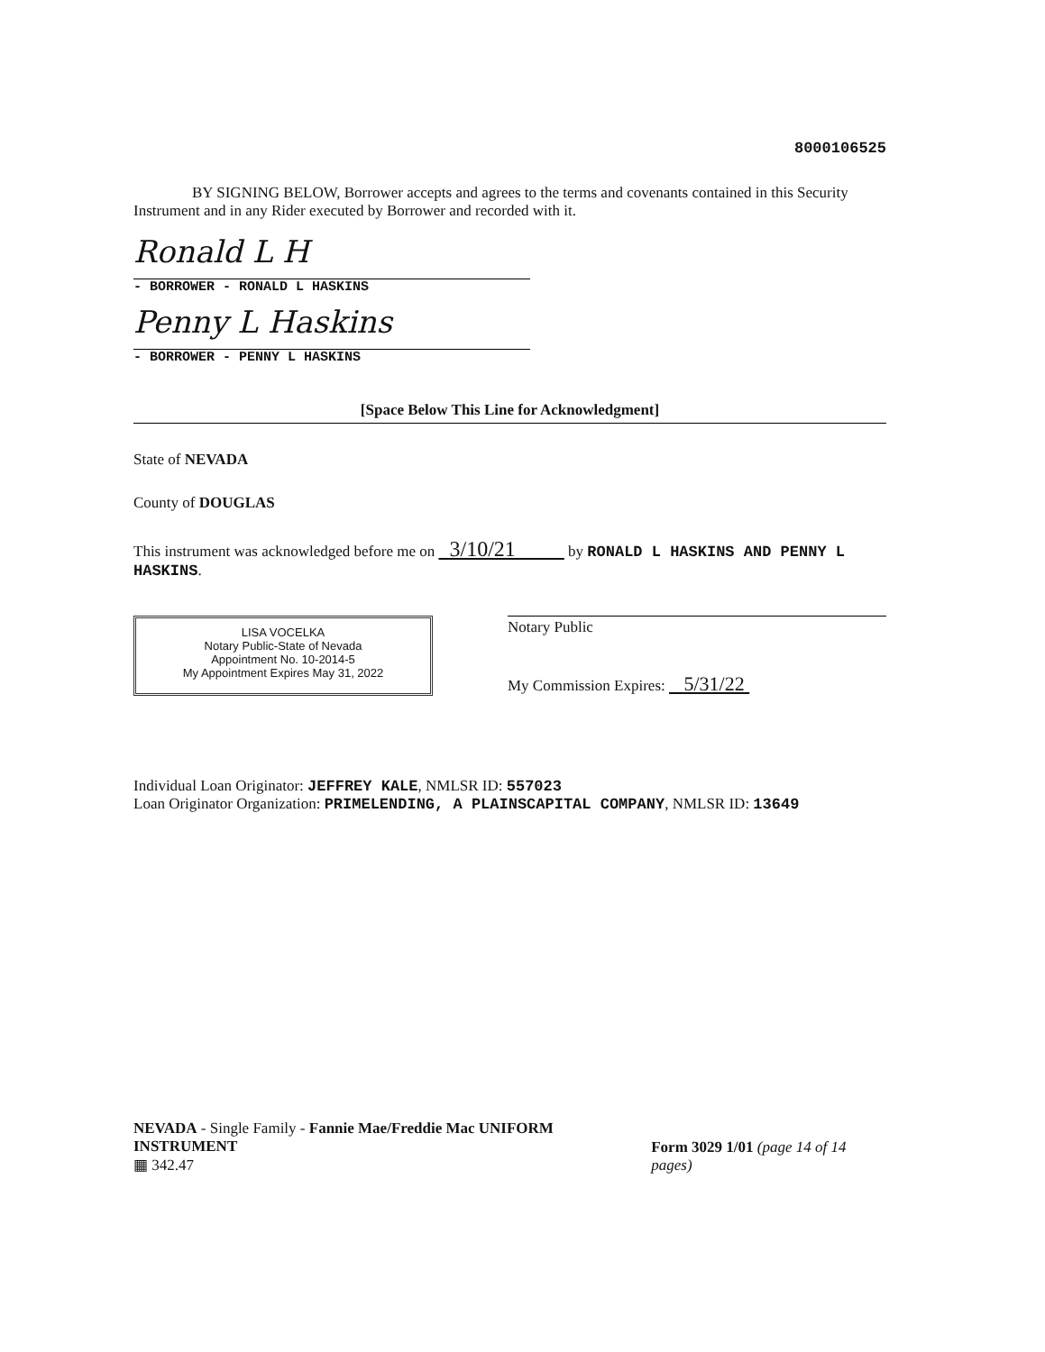8000106525
BY SIGNING BELOW, Borrower accepts and agrees to the terms and covenants contained in this Security Instrument and in any Rider executed by Borrower and recorded with it.
Ronald L H
- BORROWER - RONALD L HASKINS
Penny L Haskins
- BORROWER - PENNY L HASKINS
[Space Below This Line for Acknowledgment]
State of NEVADA
County of DOUGLAS
This instrument was acknowledged before me on 3/10/21 by RONALD L HASKINS AND PENNY L HASKINS.
LISA VOCELKA
Notary Public-State of Nevada
Appointment No. 10-2014-5
My Appointment Expires May 31, 2022
Notary Public
My Commission Expires: 5/31/22
Individual Loan Originator: JEFFREY KALE, NMLSR ID: 557023
Loan Originator Organization: PRIMELENDING, A PLAINSCAPITAL COMPANY, NMLSR ID: 13649
NEVADA - Single Family - Fannie Mae/Freddie Mac UNIFORM INSTRUMENT
▦ 342.47
Form 3029 1/01 (page 14 of 14 pages)